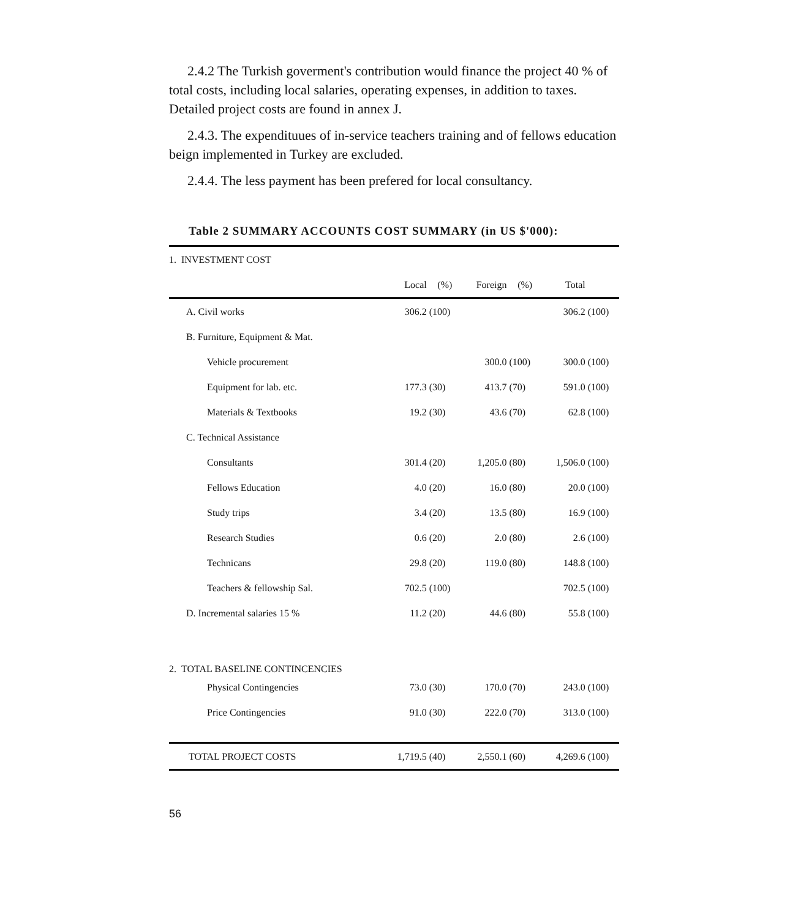2.4.2 The Turkish goverment's contribution would finance the project 40 % of total costs, including local salaries, operating expenses, in addition to taxes. Detailed project costs are found in annex J.
2.4.3. The expendituues of in-service teachers training and of fellows education beign implemented in Turkey are excluded.
2.4.4. The less payment has been prefered for local consultancy.
Table 2 SUMMARY ACCOUNTS COST SUMMARY (in US $'000):
| 1. INVESTMENT COST | | | | | | |
| | Local | (%) | Foreign | (%) | Total | |
| A. Civil works | 306.2 | (100) | | | 306.2 | (100) |
| B. Furniture, Equipment & Mat. | | | | | | |
| Vehicle procurement | | | 300.0 | (100) | 300.0 | (100) |
| Equipment for lab. etc. | 177.3 | (30) | 413.7 | (70) | 591.0 | (100) |
| Materials & Textbooks | 19.2 | (30) | 43.6 | (70) | 62.8 | (100) |
| C. Technical Assistance | | | | | | |
| Consultants | 301.4 | (20) | 1,205.0 | (80) | 1,506.0 | (100) |
| Fellows Education | 4.0 | (20) | 16.0 | (80) | 20.0 | (100) |
| Study trips | 3.4 | (20) | 13.5 | (80) | 16.9 | (100) |
| Research Studies | 0.6 | (20) | 2.0 | (80) | 2.6 | (100) |
| Technicans | 29.8 | (20) | 119.0 | (80) | 148.8 | (100) |
| Teachers & fellowship Sal. | 702.5 | (100) | | | 702.5 | (100) |
| D. Incremental salaries 15 % | 11.2 | (20) | 44.6 | (80) | 55.8 | (100) |
| 2. TOTAL BASELINE CONTINCENCIES | | | | | | |
| Physical Contingencies | 73.0 | (30) | 170.0 | (70) | 243.0 | (100) |
| Price Contingencies | 91.0 | (30) | 222.0 | (70) | 313.0 | (100) |
| TOTAL PROJECT COSTS | 1,719.5 | (40) | 2,550.1 | (60) | 4,269.6 | (100) |
56